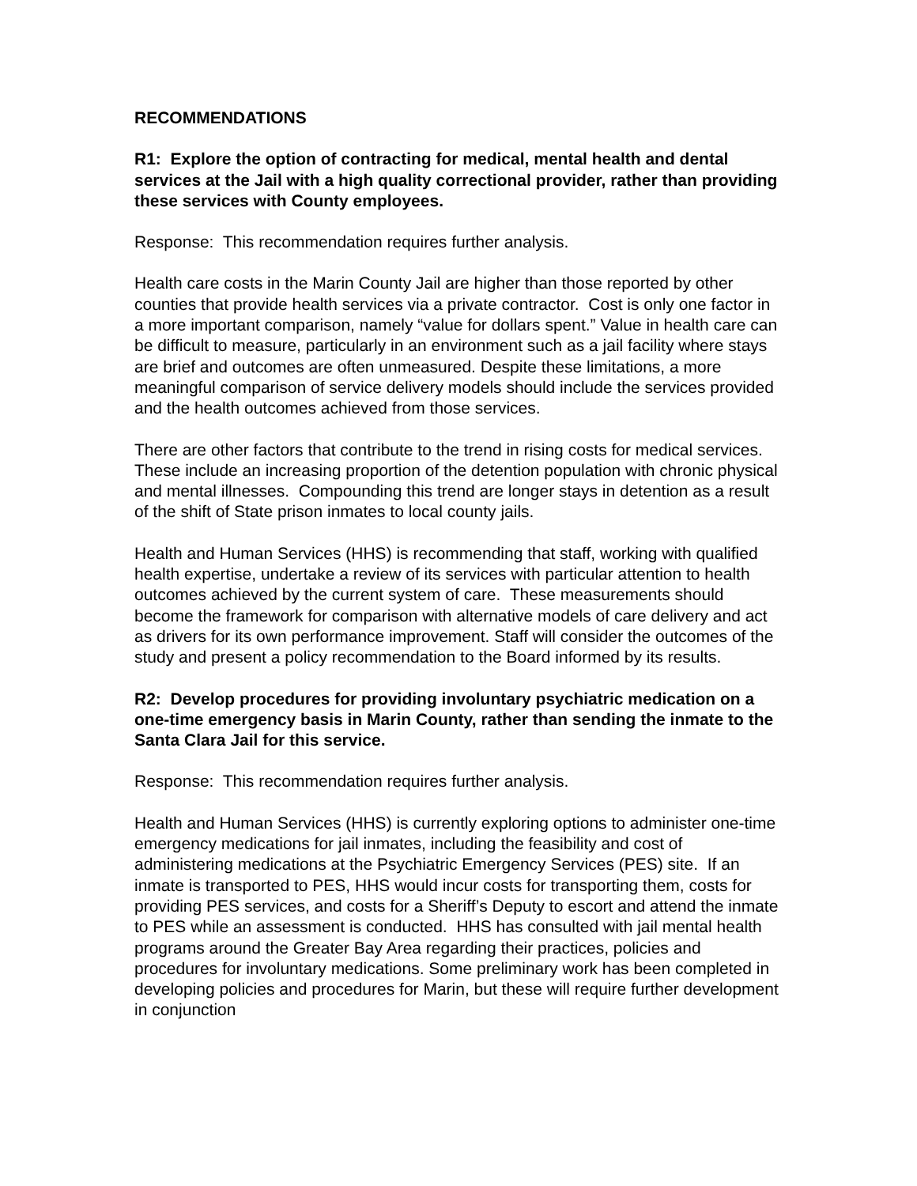RECOMMENDATIONS
R1: Explore the option of contracting for medical, mental health and dental services at the Jail with a high quality correctional provider, rather than providing these services with County employees.
Response: This recommendation requires further analysis.
Health care costs in the Marin County Jail are higher than those reported by other counties that provide health services via a private contractor. Cost is only one factor in a more important comparison, namely “value for dollars spent.” Value in health care can be difficult to measure, particularly in an environment such as a jail facility where stays are brief and outcomes are often unmeasured. Despite these limitations, a more meaningful comparison of service delivery models should include the services provided and the health outcomes achieved from those services.
There are other factors that contribute to the trend in rising costs for medical services. These include an increasing proportion of the detention population with chronic physical and mental illnesses. Compounding this trend are longer stays in detention as a result of the shift of State prison inmates to local county jails.
Health and Human Services (HHS) is recommending that staff, working with qualified health expertise, undertake a review of its services with particular attention to health outcomes achieved by the current system of care. These measurements should become the framework for comparison with alternative models of care delivery and act as drivers for its own performance improvement. Staff will consider the outcomes of the study and present a policy recommendation to the Board informed by its results.
R2: Develop procedures for providing involuntary psychiatric medication on a one-time emergency basis in Marin County, rather than sending the inmate to the Santa Clara Jail for this service.
Response: This recommendation requires further analysis.
Health and Human Services (HHS) is currently exploring options to administer one-time emergency medications for jail inmates, including the feasibility and cost of administering medications at the Psychiatric Emergency Services (PES) site. If an inmate is transported to PES, HHS would incur costs for transporting them, costs for providing PES services, and costs for a Sheriff’s Deputy to escort and attend the inmate to PES while an assessment is conducted. HHS has consulted with jail mental health programs around the Greater Bay Area regarding their practices, policies and procedures for involuntary medications. Some preliminary work has been completed in developing policies and procedures for Marin, but these will require further development in conjunction